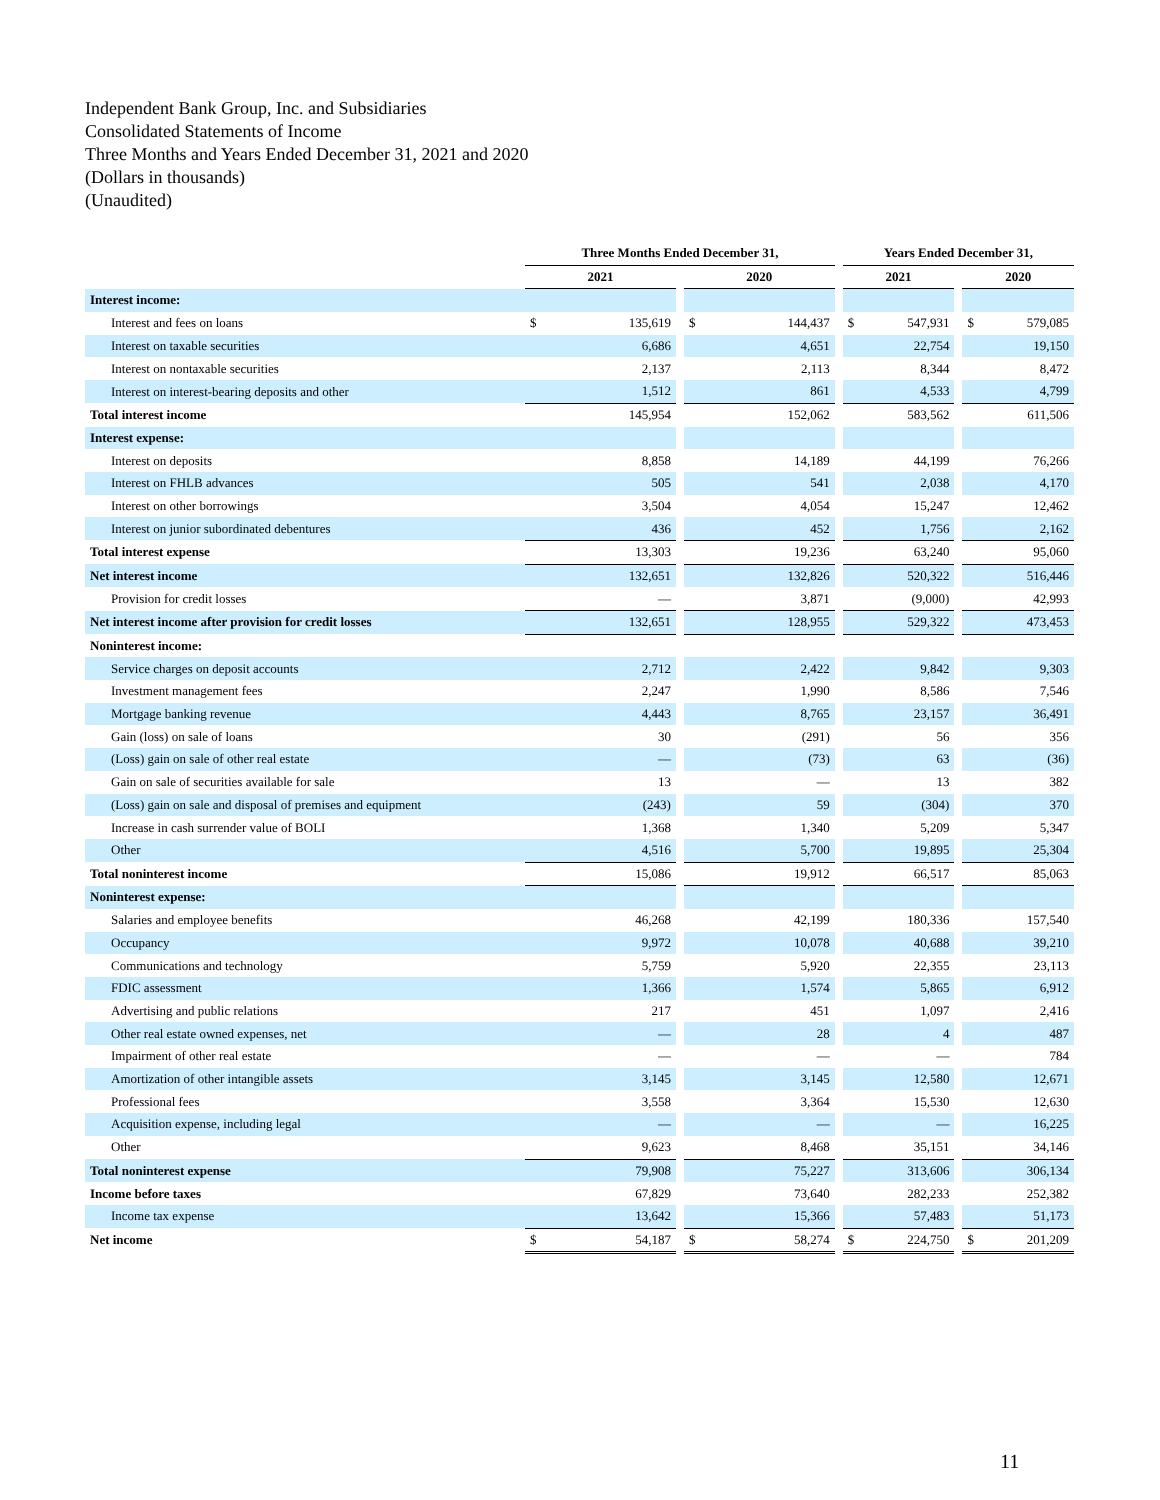Independent Bank Group, Inc. and Subsidiaries
Consolidated Statements of Income
Three Months and Years Ended December 31, 2021 and 2020
(Dollars in thousands)
(Unaudited)
| | Three Months Ended December 31, | | | | | | Years Ended December 31, | | | | |
| --- | --- | --- | --- | --- | --- | --- | --- | --- | --- | --- | --- |
| | 2021 | | | 2020 | | | 2021 | | | 2020 | |
| Interest income: | | | | | | | | | | | |
| Interest and fees on loans | $ | 135,619 | | $ | 144,437 | | $ | 547,931 | | $ | 579,085 |
| Interest on taxable securities | | 6,686 | | | 4,651 | | | 22,754 | | | 19,150 |
| Interest on nontaxable securities | | 2,137 | | | 2,113 | | | 8,344 | | | 8,472 |
| Interest on interest-bearing deposits and other | | 1,512 | | | 861 | | | 4,533 | | | 4,799 |
| Total interest income | | 145,954 | | | 152,062 | | | 583,562 | | | 611,506 |
| Interest expense: | | | | | | | | | | | |
| Interest on deposits | | 8,858 | | | 14,189 | | | 44,199 | | | 76,266 |
| Interest on FHLB advances | | 505 | | | 541 | | | 2,038 | | | 4,170 |
| Interest on other borrowings | | 3,504 | | | 4,054 | | | 15,247 | | | 12,462 |
| Interest on junior subordinated debentures | | 436 | | | 452 | | | 1,756 | | | 2,162 |
| Total interest expense | | 13,303 | | | 19,236 | | | 63,240 | | | 95,060 |
| Net interest income | | 132,651 | | | 132,826 | | | 520,322 | | | 516,446 |
| Provision for credit losses | | — | | | 3,871 | | | (9,000) | | | 42,993 |
| Net interest income after provision for credit losses | | 132,651 | | | 128,955 | | | 529,322 | | | 473,453 |
| Noninterest income: | | | | | | | | | | | |
| Service charges on deposit accounts | | 2,712 | | | 2,422 | | | 9,842 | | | 9,303 |
| Investment management fees | | 2,247 | | | 1,990 | | | 8,586 | | | 7,546 |
| Mortgage banking revenue | | 4,443 | | | 8,765 | | | 23,157 | | | 36,491 |
| Gain (loss) on sale of loans | | 30 | | | (291) | | | 56 | | | 356 |
| (Loss) gain on sale of other real estate | | — | | | (73) | | | 63 | | | (36) |
| Gain on sale of securities available for sale | | 13 | | | — | | | 13 | | | 382 |
| (Loss) gain on sale and disposal of premises and equipment | | (243) | | | 59 | | | (304) | | | 370 |
| Increase in cash surrender value of BOLI | | 1,368 | | | 1,340 | | | 5,209 | | | 5,347 |
| Other | | 4,516 | | | 5,700 | | | 19,895 | | | 25,304 |
| Total noninterest income | | 15,086 | | | 19,912 | | | 66,517 | | | 85,063 |
| Noninterest expense: | | | | | | | | | | | |
| Salaries and employee benefits | | 46,268 | | | 42,199 | | | 180,336 | | | 157,540 |
| Occupancy | | 9,972 | | | 10,078 | | | 40,688 | | | 39,210 |
| Communications and technology | | 5,759 | | | 5,920 | | | 22,355 | | | 23,113 |
| FDIC assessment | | 1,366 | | | 1,574 | | | 5,865 | | | 6,912 |
| Advertising and public relations | | 217 | | | 451 | | | 1,097 | | | 2,416 |
| Other real estate owned expenses, net | | — | | | 28 | | | 4 | | | 487 |
| Impairment of other real estate | | — | | | — | | | — | | | 784 |
| Amortization of other intangible assets | | 3,145 | | | 3,145 | | | 12,580 | | | 12,671 |
| Professional fees | | 3,558 | | | 3,364 | | | 15,530 | | | 12,630 |
| Acquisition expense, including legal | | — | | | — | | | — | | | 16,225 |
| Other | | 9,623 | | | 8,468 | | | 35,151 | | | 34,146 |
| Total noninterest expense | | 79,908 | | | 75,227 | | | 313,606 | | | 306,134 |
| Income before taxes | | 67,829 | | | 73,640 | | | 282,233 | | | 252,382 |
| Income tax expense | | 13,642 | | | 15,366 | | | 57,483 | | | 51,173 |
| Net income | $ | 54,187 | | $ | 58,274 | | $ | 224,750 | | $ | 201,209 |
11